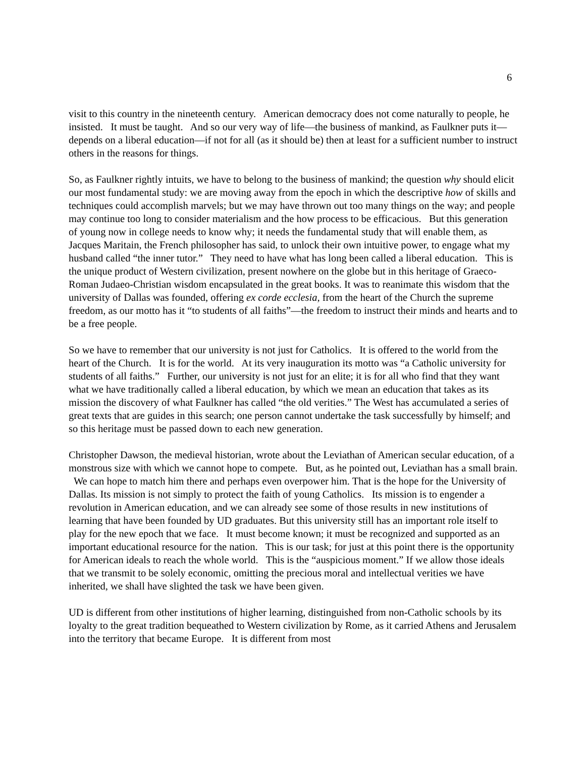6
visit to this country in the nineteenth century. American democracy does not come naturally to people, he insisted. It must be taught. And so our very way of life—the business of mankind, as Faulkner puts it—depends on a liberal education—if not for all (as it should be) then at least for a sufficient number to instruct others in the reasons for things.
So, as Faulkner rightly intuits, we have to belong to the business of mankind; the question why should elicit our most fundamental study: we are moving away from the epoch in which the descriptive how of skills and techniques could accomplish marvels; but we may have thrown out too many things on the way; and people may continue too long to consider materialism and the how process to be efficacious. But this generation of young now in college needs to know why; it needs the fundamental study that will enable them, as Jacques Maritain, the French philosopher has said, to unlock their own intuitive power, to engage what my husband called “the inner tutor.” They need to have what has long been called a liberal education. This is the unique product of Western civilization, present nowhere on the globe but in this heritage of Graeco-Roman Judaeo-Christian wisdom encapsulated in the great books. It was to reanimate this wisdom that the university of Dallas was founded, offering ex corde ecclesia, from the heart of the Church the supreme freedom, as our motto has it “to students of all faiths”—the freedom to instruct their minds and hearts and to be a free people.
So we have to remember that our university is not just for Catholics. It is offered to the world from the heart of the Church. It is for the world. At its very inauguration its motto was “a Catholic university for students of all faiths.” Further, our university is not just for an elite; it is for all who find that they want what we have traditionally called a liberal education, by which we mean an education that takes as its mission the discovery of what Faulkner has called “the old verities.” The West has accumulated a series of great texts that are guides in this search; one person cannot undertake the task successfully by himself; and so this heritage must be passed down to each new generation.
Christopher Dawson, the medieval historian, wrote about the Leviathan of American secular education, of a monstrous size with which we cannot hope to compete. But, as he pointed out, Leviathan has a small brain. We can hope to match him there and perhaps even overpower him. That is the hope for the University of Dallas. Its mission is not simply to protect the faith of young Catholics. Its mission is to engender a revolution in American education, and we can already see some of those results in new institutions of learning that have been founded by UD graduates. But this university still has an important role itself to play for the new epoch that we face. It must become known; it must be recognized and supported as an important educational resource for the nation. This is our task; for just at this point there is the opportunity for American ideals to reach the whole world. This is the “auspicious moment.” If we allow those ideals that we transmit to be solely economic, omitting the precious moral and intellectual verities we have inherited, we shall have slighted the task we have been given.
UD is different from other institutions of higher learning, distinguished from non-Catholic schools by its loyalty to the great tradition bequeathed to Western civilization by Rome, as it carried Athens and Jerusalem into the territory that became Europe. It is different from most